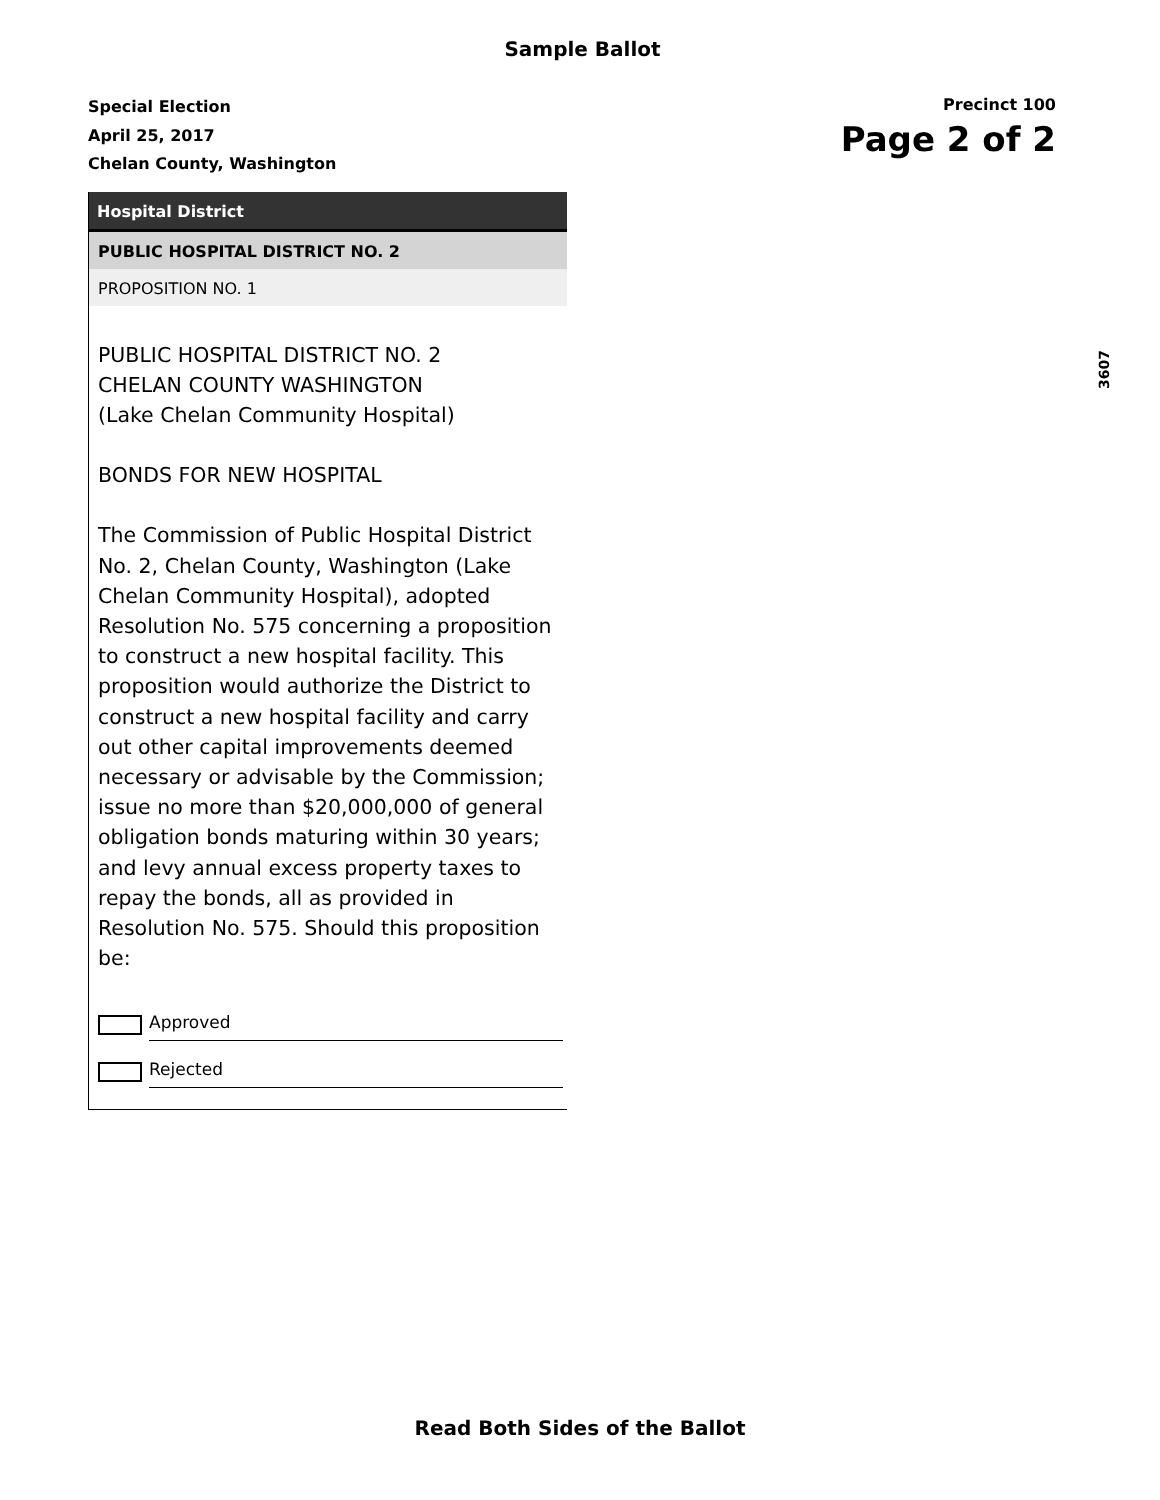Sample Ballot
Special Election
April 25, 2017
Chelan County, Washington
Precinct 100
Page 2 of 2
3607
Hospital District
PUBLIC HOSPITAL DISTRICT NO. 2
PROPOSITION NO. 1
PUBLIC HOSPITAL DISTRICT NO. 2
CHELAN COUNTY WASHINGTON
(Lake Chelan Community Hospital)
BONDS FOR NEW HOSPITAL
The Commission of Public Hospital District No. 2, Chelan County, Washington (Lake Chelan Community Hospital), adopted Resolution No. 575 concerning a proposition to construct a new hospital facility. This proposition would authorize the District to construct a new hospital facility and carry out other capital improvements deemed necessary or advisable by the Commission; issue no more than $20,000,000 of general obligation bonds maturing within 30 years; and levy annual excess property taxes to repay the bonds, all as provided in Resolution No. 575. Should this proposition be:
Approved
Rejected
Read Both Sides of the Ballot